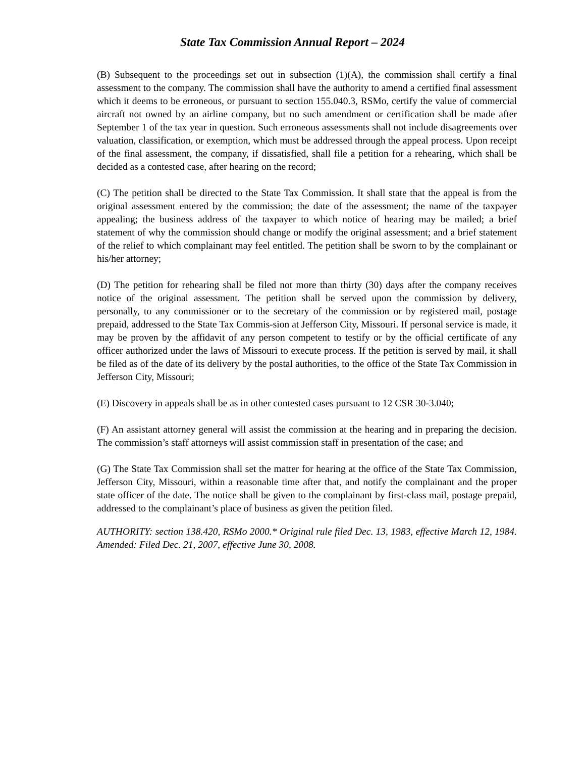State Tax Commission Annual Report – 2024
(B) Subsequent to the proceedings set out in subsection (1)(A), the commission shall certify a final assessment to the company. The commission shall have the authority to amend a certified final assessment which it deems to be erroneous, or pursuant to section 155.040.3, RSMo, certify the value of commercial aircraft not owned by an airline company, but no such amendment or certification shall be made after September 1 of the tax year in question. Such erroneous assessments shall not include disagreements over valuation, classification, or exemption, which must be addressed through the appeal process. Upon receipt of the final assessment, the company, if dissatisfied, shall file a petition for a rehearing, which shall be decided as a contested case, after hearing on the record;
(C) The petition shall be directed to the State Tax Commission. It shall state that the appeal is from the original assessment entered by the commission; the date of the assessment; the name of the taxpayer appealing; the business address of the taxpayer to which notice of hearing may be mailed; a brief statement of why the commission should change or modify the original assessment; and a brief statement of the relief to which complainant may feel entitled. The petition shall be sworn to by the complainant or his/her attorney;
(D) The petition for rehearing shall be filed not more than thirty (30) days after the company receives notice of the original assessment. The petition shall be served upon the commission by delivery, personally, to any commissioner or to the secretary of the commission or by registered mail, postage prepaid, addressed to the State Tax Commis-sion at Jefferson City, Missouri. If personal service is made, it may be proven by the affidavit of any person competent to testify or by the official certificate of any officer authorized under the laws of Missouri to execute process. If the petition is served by mail, it shall be filed as of the date of its delivery by the postal authorities, to the office of the State Tax Commission in Jefferson City, Missouri;
(E) Discovery in appeals shall be as in other contested cases pursuant to 12 CSR 30-3.040;
(F) An assistant attorney general will assist the commission at the hearing and in preparing the decision. The commission’s staff attorneys will assist commission staff in presentation of the case; and
(G) The State Tax Commission shall set the matter for hearing at the office of the State Tax Commission, Jefferson City, Missouri, within a reasonable time after that, and notify the complainant and the proper state officer of the date. The notice shall be given to the complainant by first-class mail, postage prepaid, addressed to the complainant’s place of business as given the petition filed.
AUTHORITY: section 138.420, RSMo 2000.* Original rule filed Dec. 13, 1983, effective March 12, 1984. Amended: Filed Dec. 21, 2007, effective June 30, 2008.